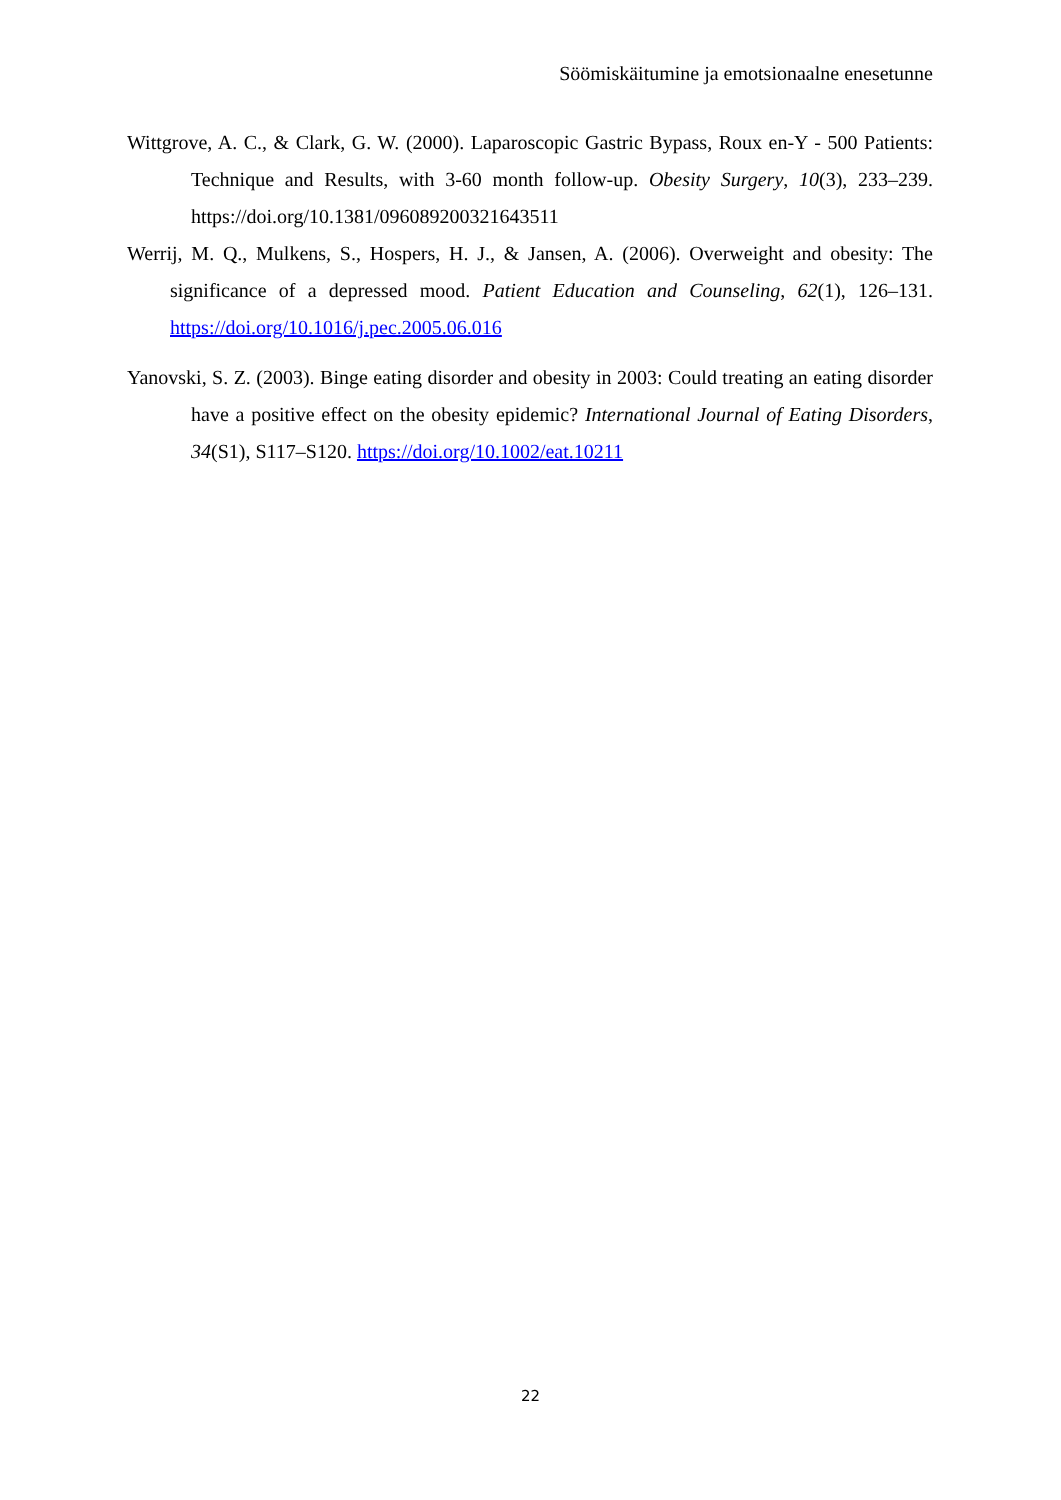Söömiskäitumine ja emotsionaalne enesetunne
Wittgrove, A. C., & Clark, G. W. (2000). Laparoscopic Gastric Bypass, Roux en-Y - 500 Patients: Technique and Results, with 3-60 month follow-up. Obesity Surgery, 10(3), 233–239. https://doi.org/10.1381/096089200321643511
Werrij, M. Q., Mulkens, S., Hospers, H. J., & Jansen, A. (2006). Overweight and obesity: The significance of a depressed mood. Patient Education and Counseling, 62(1), 126–131. https://doi.org/10.1016/j.pec.2005.06.016
Yanovski, S. Z. (2003). Binge eating disorder and obesity in 2003: Could treating an eating disorder have a positive effect on the obesity epidemic? International Journal of Eating Disorders, 34(S1), S117–S120. https://doi.org/10.1002/eat.10211
22